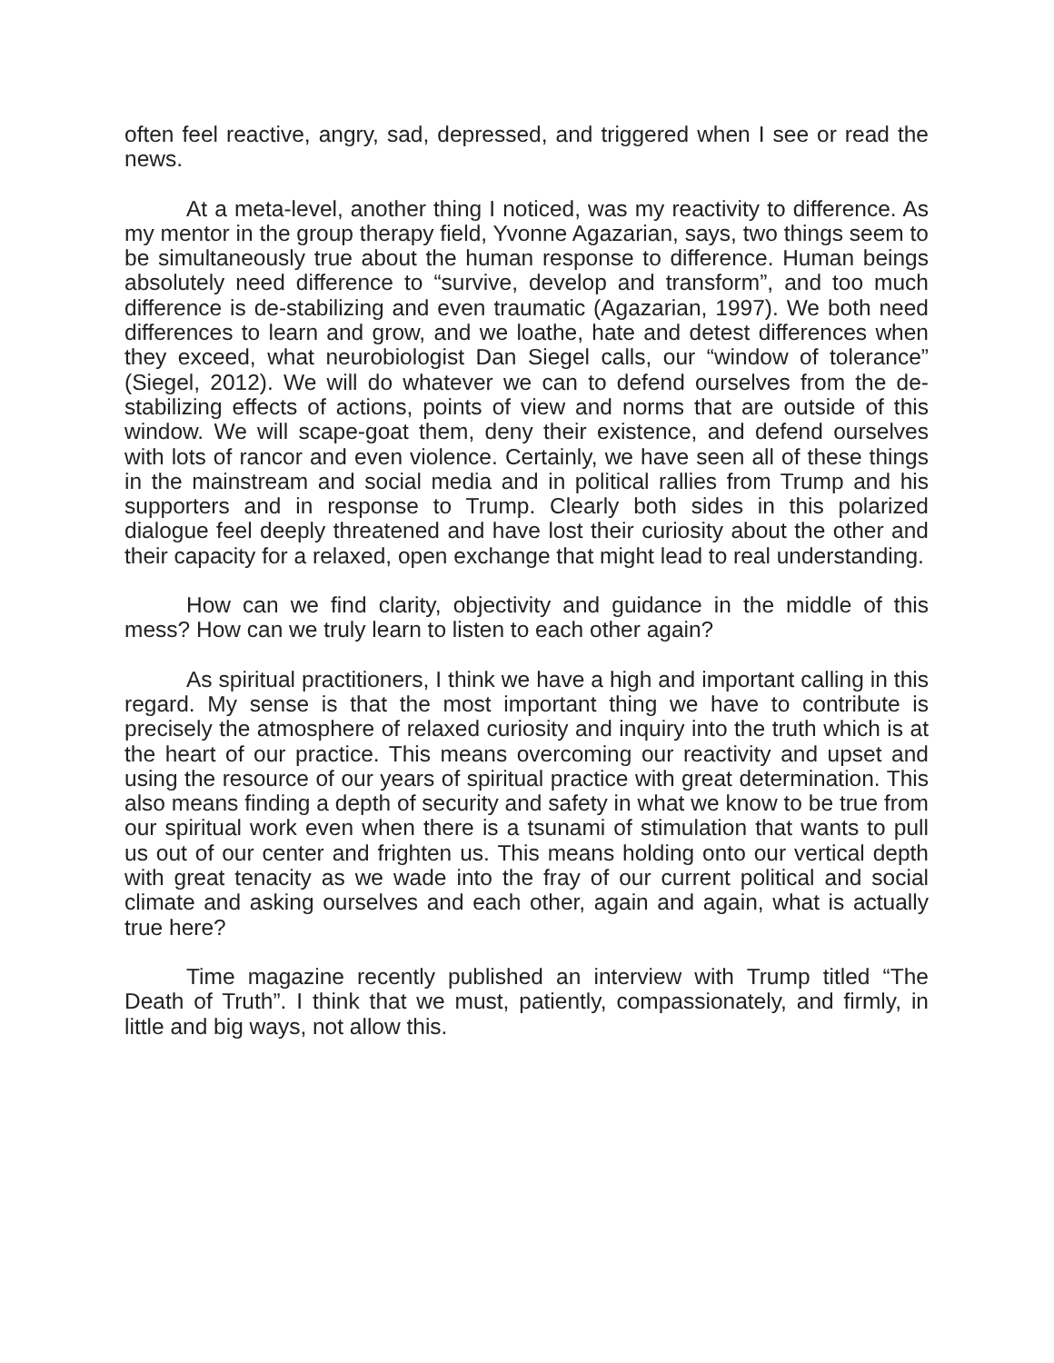often feel reactive, angry, sad, depressed, and triggered when I see or read the news.
At a meta-level, another thing I noticed, was my reactivity to difference. As my mentor in the group therapy field, Yvonne Agazarian, says, two things seem to be simultaneously true about the human response to difference. Human beings absolutely need difference to “survive, develop and transform”, and too much difference is de-stabilizing and even traumatic (Agazarian, 1997). We both need differences to learn and grow, and we loathe, hate and detest differences when they exceed, what neurobiologist Dan Siegel calls, our “window of tolerance” (Siegel, 2012). We will do whatever we can to defend ourselves from the de-stabilizing effects of actions, points of view and norms that are outside of this window. We will scape-goat them, deny their existence, and defend ourselves with lots of rancor and even violence. Certainly, we have seen all of these things in the mainstream and social media and in political rallies from Trump and his supporters and in response to Trump. Clearly both sides in this polarized dialogue feel deeply threatened and have lost their curiosity about the other and their capacity for a relaxed, open exchange that might lead to real understanding.
How can we find clarity, objectivity and guidance in the middle of this mess? How can we truly learn to listen to each other again?
As spiritual practitioners, I think we have a high and important calling in this regard. My sense is that the most important thing we have to contribute is precisely the atmosphere of relaxed curiosity and inquiry into the truth which is at the heart of our practice. This means overcoming our reactivity and upset and using the resource of our years of spiritual practice with great determination. This also means finding a depth of security and safety in what we know to be true from our spiritual work even when there is a tsunami of stimulation that wants to pull us out of our center and frighten us. This means holding onto our vertical depth with great tenacity as we wade into the fray of our current political and social climate and asking ourselves and each other, again and again, what is actually true here?
Time magazine recently published an interview with Trump titled “The Death of Truth”. I think that we must, patiently, compassionately, and firmly, in little and big ways, not allow this.